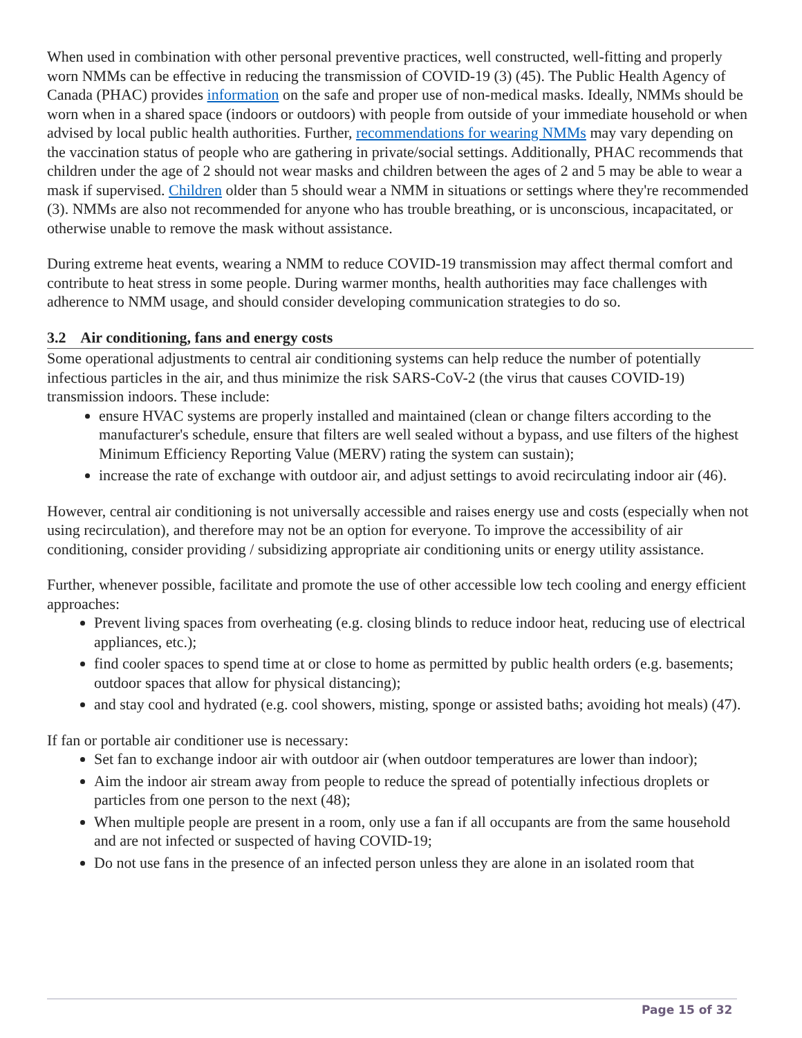When used in combination with other personal preventive practices, well constructed, well-fitting and properly worn NMMs can be effective in reducing the transmission of COVID-19 (3) (45). The Public Health Agency of Canada (PHAC) provides information on the safe and proper use of non-medical masks. Ideally, NMMs should be worn when in a shared space (indoors or outdoors) with people from outside of your immediate household or when advised by local public health authorities. Further, recommendations for wearing NMMs may vary depending on the vaccination status of people who are gathering in private/social settings. Additionally, PHAC recommends that children under the age of 2 should not wear masks and children between the ages of 2 and 5 may be able to wear a mask if supervised. Children older than 5 should wear a NMM in situations or settings where they're recommended (3). NMMs are also not recommended for anyone who has trouble breathing, or is unconscious, incapacitated, or otherwise unable to remove the mask without assistance.
During extreme heat events, wearing a NMM to reduce COVID-19 transmission may affect thermal comfort and contribute to heat stress in some people. During warmer months, health authorities may face challenges with adherence to NMM usage, and should consider developing communication strategies to do so.
3.2 Air conditioning, fans and energy costs
Some operational adjustments to central air conditioning systems can help reduce the number of potentially infectious particles in the air, and thus minimize the risk SARS-CoV-2 (the virus that causes COVID-19) transmission indoors. These include:
ensure HVAC systems are properly installed and maintained (clean or change filters according to the manufacturer's schedule, ensure that filters are well sealed without a bypass, and use filters of the highest Minimum Efficiency Reporting Value (MERV) rating the system can sustain);
increase the rate of exchange with outdoor air, and adjust settings to avoid recirculating indoor air (46).
However, central air conditioning is not universally accessible and raises energy use and costs (especially when not using recirculation), and therefore may not be an option for everyone. To improve the accessibility of air conditioning, consider providing / subsidizing appropriate air conditioning units or energy utility assistance.
Further, whenever possible, facilitate and promote the use of other accessible low tech cooling and energy efficient approaches:
Prevent living spaces from overheating (e.g. closing blinds to reduce indoor heat, reducing use of electrical appliances, etc.);
find cooler spaces to spend time at or close to home as permitted by public health orders (e.g. basements; outdoor spaces that allow for physical distancing);
and stay cool and hydrated (e.g. cool showers, misting, sponge or assisted baths; avoiding hot meals) (47).
If fan or portable air conditioner use is necessary:
Set fan to exchange indoor air with outdoor air (when outdoor temperatures are lower than indoor);
Aim the indoor air stream away from people to reduce the spread of potentially infectious droplets or particles from one person to the next (48);
When multiple people are present in a room, only use a fan if all occupants are from the same household and are not infected or suspected of having COVID-19;
Do not use fans in the presence of an infected person unless they are alone in an isolated room that
Page 15 of 32